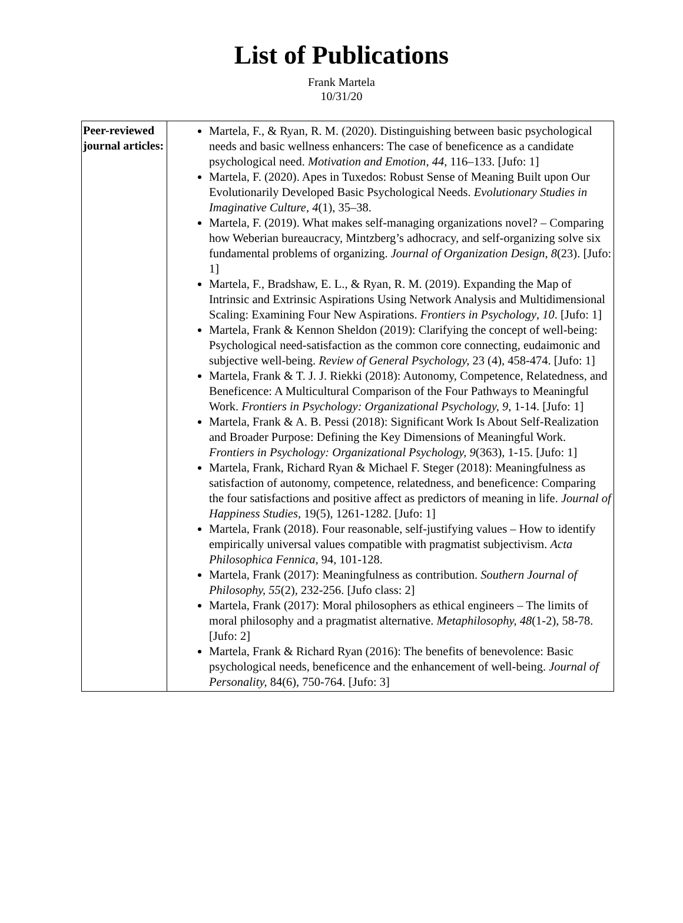List of Publications
Frank Martela
10/31/20
| Peer-reviewed journal articles: | Martela, F., & Ryan, R. M. (2020). Distinguishing between basic psychological needs and basic wellness enhancers: The case of beneficence as a candidate psychological need. Motivation and Emotion , 44 , 116–133. [Jufo: 1] Martela, F. (2020). Apes in Tuxedos: Robust Sense of Meaning Built upon Our Evolutionarily Developed Basic Psychological Needs. Evolutionary Studies in Imaginative Culture , 4 (1), 35–38. Martela, F. (2019). What makes self-managing organizations novel? – Comparing how Weberian bureaucracy, Mintzberg’s adhocracy, and self-organizing solve six fundamental problems of organizing. Journal of Organization Design , 8 (23). [Jufo: 1] Martela, F., Bradshaw, E. L., & Ryan, R. M. (2019). Expanding the Map of Intrinsic and Extrinsic Aspirations Using Network Analysis and Multidimensional Scaling: Examining Four New Aspirations. Frontiers in Psychology , 10 . [Jufo: 1] Martela, Frank & Kennon Sheldon (2019): Clarifying the concept of well-being: Psychological need-satisfaction as the common core connecting, eudaimonic and subjective well-being. Review of General Psychology, 23 (4), 458-474. [Jufo: 1] Martela, Frank & T. J. J. Riekki (2018): Autonomy, Competence, Relatedness, and Beneficence: A Multicultural Comparison of the Four Pathways to Meaningful Work. Frontiers in Psychology: Organizational Psychology, 9 , 1-14. [Jufo: 1] Martela, Frank & A. B. Pessi (2018): Significant Work Is About Self-Realization and Broader Purpose: Defining the Key Dimensions of Meaningful Work. Frontiers in Psychology: Organizational Psychology, 9 (363), 1-15. [Jufo: 1] Martela, Frank, Richard Ryan & Michael F. Steger (2018): Meaningfulness as satisfaction of autonomy, competence, relatedness, and beneficence: Comparing the four satisfactions and positive affect as predictors of meaning in life. Journal of Happiness Studies, 19(5), 1261-1282. [Jufo: 1] Martela, Frank (2018). Four reasonable, self-justifying values – How to identify empirically universal values compatible with pragmatist subjectivism. Acta Philosophica Fennica, 94, 101-128. Martela, Frank (2017): Meaningfulness as contribution. Southern Journal of Philosophy, 55 (2), 232-256. [Jufo class: 2] Martela, Frank (2017): Moral philosophers as ethical engineers – The limits of moral philosophy and a pragmatist alternative. Metaphilosophy, 48 (1-2), 58-78. [Jufo: 2] Martela, Frank & Richard Ryan (2016): The benefits of benevolence: Basic psychological needs, beneficence and the enhancement of well-being. Journal of Personality, 84(6), 750-764. [Jufo: 3] |